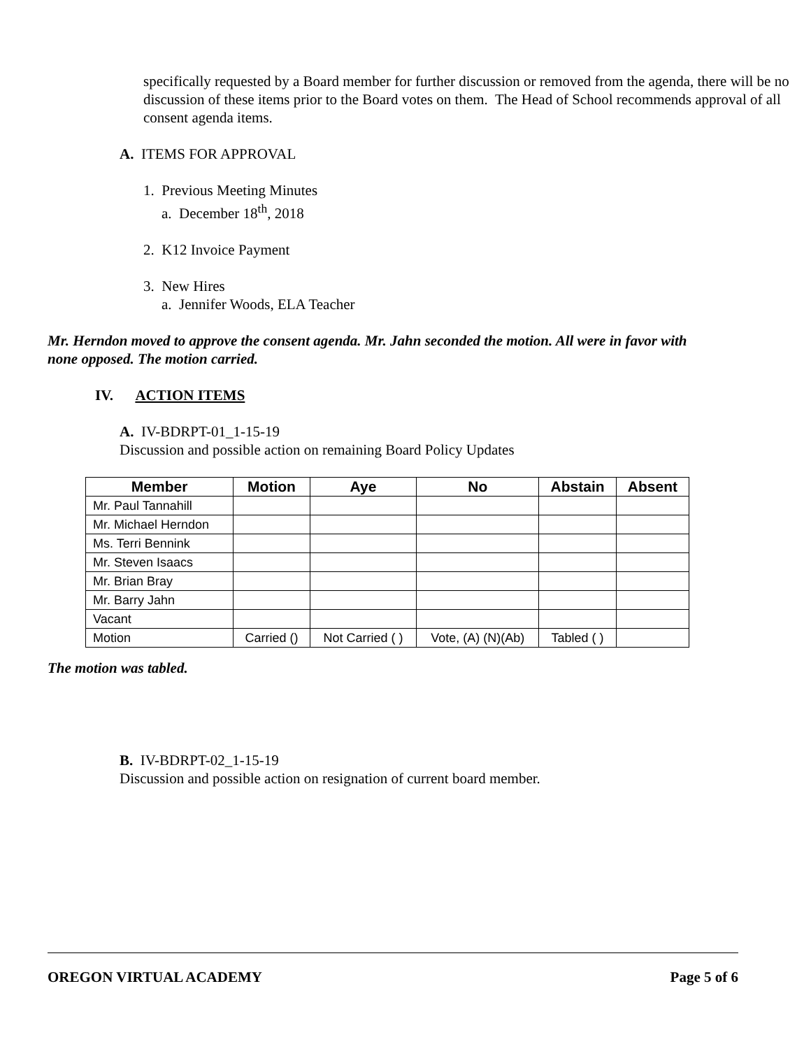specifically requested by a Board member for further discussion or removed from the agenda, there will be no discussion of these items prior to the Board votes on them. The Head of School recommends approval of all consent agenda items.
A. ITEMS FOR APPROVAL
1. Previous Meeting Minutes
a. December 18<sup>th</sup>, 2018
2. K12 Invoice Payment
3. New Hires
a. Jennifer Woods, ELA Teacher
Mr. Herndon moved to approve the consent agenda. Mr. Jahn seconded the motion. All were in favor with none opposed. The motion carried.
IV. ACTION ITEMS
A. IV-BDRPT-01_1-15-19
Discussion and possible action on remaining Board Policy Updates
| Member | Motion | Aye | No | Abstain | Absent |
| --- | --- | --- | --- | --- | --- |
| Mr. Paul Tannahill | | | | | |
| Mr. Michael Herndon | | | | | |
| Ms. Terri Bennink | | | | | |
| Mr. Steven Isaacs | | | | | |
| Mr. Brian Bray | | | | | |
| Mr. Barry Jahn | | | | | |
| Vacant | | | | | |
| Motion | Carried () | Not Carried ( ) | Vote, (A) (N)(Ab) | Tabled ( ) | |
The motion was tabled.
B. IV-BDRPT-02_1-15-19
Discussion and possible action on resignation of current board member.
OREGON VIRTUAL ACADEMY Page 5 of 6